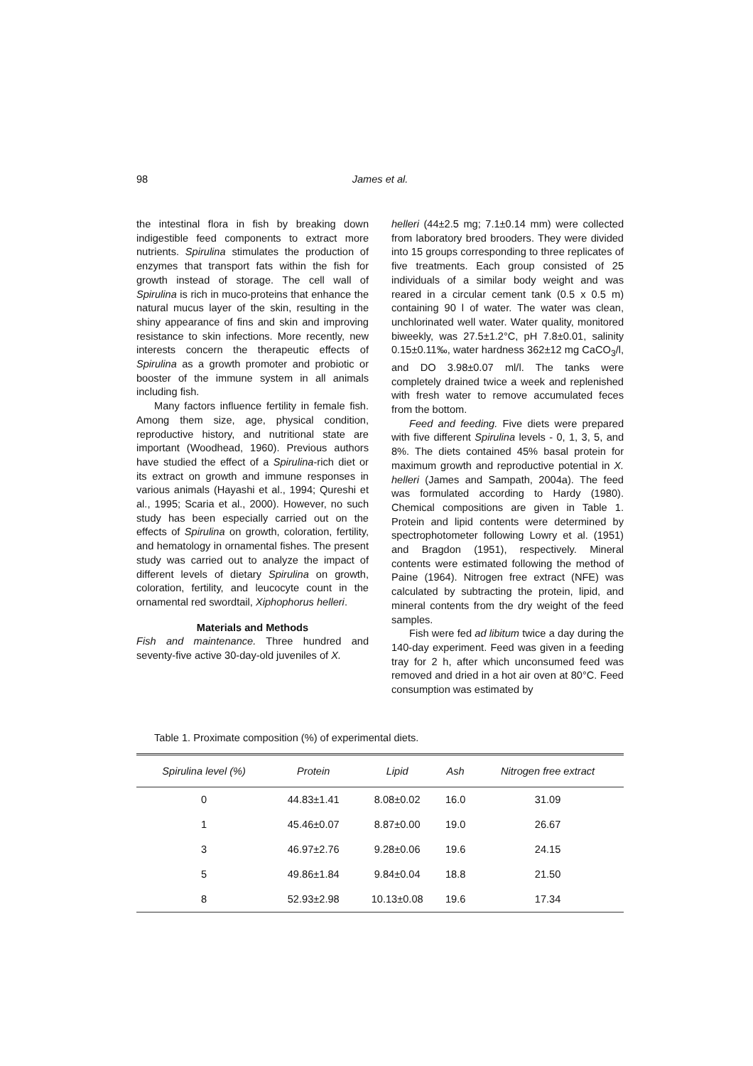98 James et al.
the intestinal flora in fish by breaking down indigestible feed components to extract more nutrients. Spirulina stimulates the production of enzymes that transport fats within the fish for growth instead of storage. The cell wall of Spirulina is rich in muco-proteins that enhance the natural mucus layer of the skin, resulting in the shiny appearance of fins and skin and improving resistance to skin infections. More recently, new interests concern the therapeutic effects of Spirulina as a growth promoter and probiotic or booster of the immune system in all animals including fish.
Many factors influence fertility in female fish. Among them size, age, physical condition, reproductive history, and nutritional state are important (Woodhead, 1960). Previous authors have studied the effect of a Spirulina-rich diet or its extract on growth and immune responses in various animals (Hayashi et al., 1994; Qureshi et al., 1995; Scaria et al., 2000). However, no such study has been especially carried out on the effects of Spirulina on growth, coloration, fertility, and hematology in ornamental fishes. The present study was carried out to analyze the impact of different levels of dietary Spirulina on growth, coloration, fertility, and leucocyte count in the ornamental red swordtail, Xiphophorus helleri.
Materials and Methods
Fish and maintenance. Three hundred and seventy-five active 30-day-old juveniles of X.
helleri (44±2.5 mg; 7.1±0.14 mm) were collected from laboratory bred brooders. They were divided into 15 groups corresponding to three replicates of five treatments. Each group consisted of 25 individuals of a similar body weight and was reared in a circular cement tank (0.5 x 0.5 m) containing 90 l of water. The water was clean, unchlorinated well water. Water quality, monitored biweekly, was 27.5±1.2°C, pH 7.8±0.01, salinity 0.15±0.11‰, water hardness 362±12 mg CaCO<sub>3</sub>/l, and DO 3.98±0.07 ml/l. The tanks were completely drained twice a week and replenished with fresh water to remove accumulated feces from the bottom.
Feed and feeding. Five diets were prepared with five different Spirulina levels - 0, 1, 3, 5, and 8%. The diets contained 45% basal protein for maximum growth and reproductive potential in X. helleri (James and Sampath, 2004a). The feed was formulated according to Hardy (1980). Chemical compositions are given in Table 1. Protein and lipid contents were determined by spectrophotometer following Lowry et al. (1951) and Bragdon (1951), respectively. Mineral contents were estimated following the method of Paine (1964). Nitrogen free extract (NFE) was calculated by subtracting the protein, lipid, and mineral contents from the dry weight of the feed samples.
Fish were fed ad libitum twice a day during the 140-day experiment. Feed was given in a feeding tray for 2 h, after which unconsumed feed was removed and dried in a hot air oven at 80°C. Feed consumption was estimated by
Table 1. Proximate composition (%) of experimental diets.
| Spirulina level (%) | Protein | Lipid | Ash | Nitrogen free extract |
| --- | --- | --- | --- | --- |
| 0 | 44.83±1.41 | 8.08±0.02 | 16.0 | 31.09 |
| 1 | 45.46±0.07 | 8.87±0.00 | 19.0 | 26.67 |
| 3 | 46.97±2.76 | 9.28±0.06 | 19.6 | 24.15 |
| 5 | 49.86±1.84 | 9.84±0.04 | 18.8 | 21.50 |
| 8 | 52.93±2.98 | 10.13±0.08 | 19.6 | 17.34 |